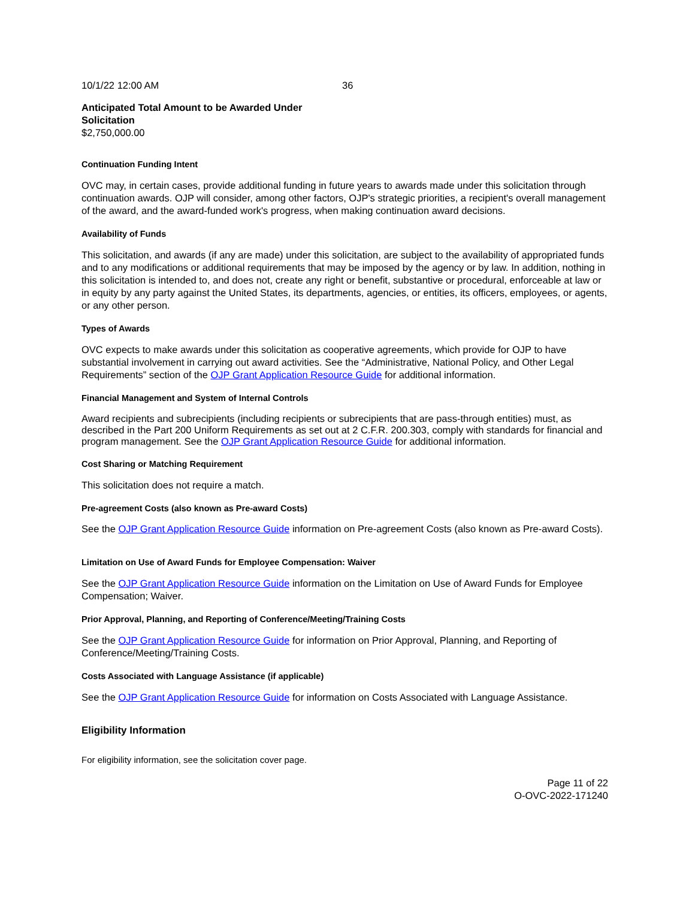10/1/22 12:00 AM 36
Anticipated Total Amount to be Awarded Under
Solicitation
$2,750,000.00
Continuation Funding Intent
OVC may, in certain cases, provide additional funding in future years to awards made under this solicitation through continuation awards. OJP will consider, among other factors, OJP's strategic priorities, a recipient's overall management of the award, and the award-funded work's progress, when making continuation award decisions.
Availability of Funds
This solicitation, and awards (if any are made) under this solicitation, are subject to the availability of appropriated funds and to any modifications or additional requirements that may be imposed by the agency or by law. In addition, nothing in this solicitation is intended to, and does not, create any right or benefit, substantive or procedural, enforceable at law or in equity by any party against the United States, its departments, agencies, or entities, its officers, employees, or agents, or any other person.
Types of Awards
OVC expects to make awards under this solicitation as cooperative agreements, which provide for OJP to have substantial involvement in carrying out award activities. See the “Administrative, National Policy, and Other Legal Requirements” section of the OJP Grant Application Resource Guide for additional information.
Financial Management and System of Internal Controls
Award recipients and subrecipients (including recipients or subrecipients that are pass-through entities) must, as described in the Part 200 Uniform Requirements as set out at 2 C.F.R. 200.303, comply with standards for financial and program management. See the OJP Grant Application Resource Guide for additional information.
Cost Sharing or Matching Requirement
This solicitation does not require a match.
Pre-agreement Costs (also known as Pre-award Costs)
See the OJP Grant Application Resource Guide information on Pre-agreement Costs (also known as Pre-award Costs).
Limitation on Use of Award Funds for Employee Compensation: Waiver
See the OJP Grant Application Resource Guide information on the Limitation on Use of Award Funds for Employee Compensation; Waiver.
Prior Approval, Planning, and Reporting of Conference/Meeting/Training Costs
See the OJP Grant Application Resource Guide for information on Prior Approval, Planning, and Reporting of Conference/Meeting/Training Costs.
Costs Associated with Language Assistance (if applicable)
See the OJP Grant Application Resource Guide for information on Costs Associated with Language Assistance.
Eligibility Information
For eligibility information, see the solicitation cover page.
Page 11 of 22
O-OVC-2022-171240